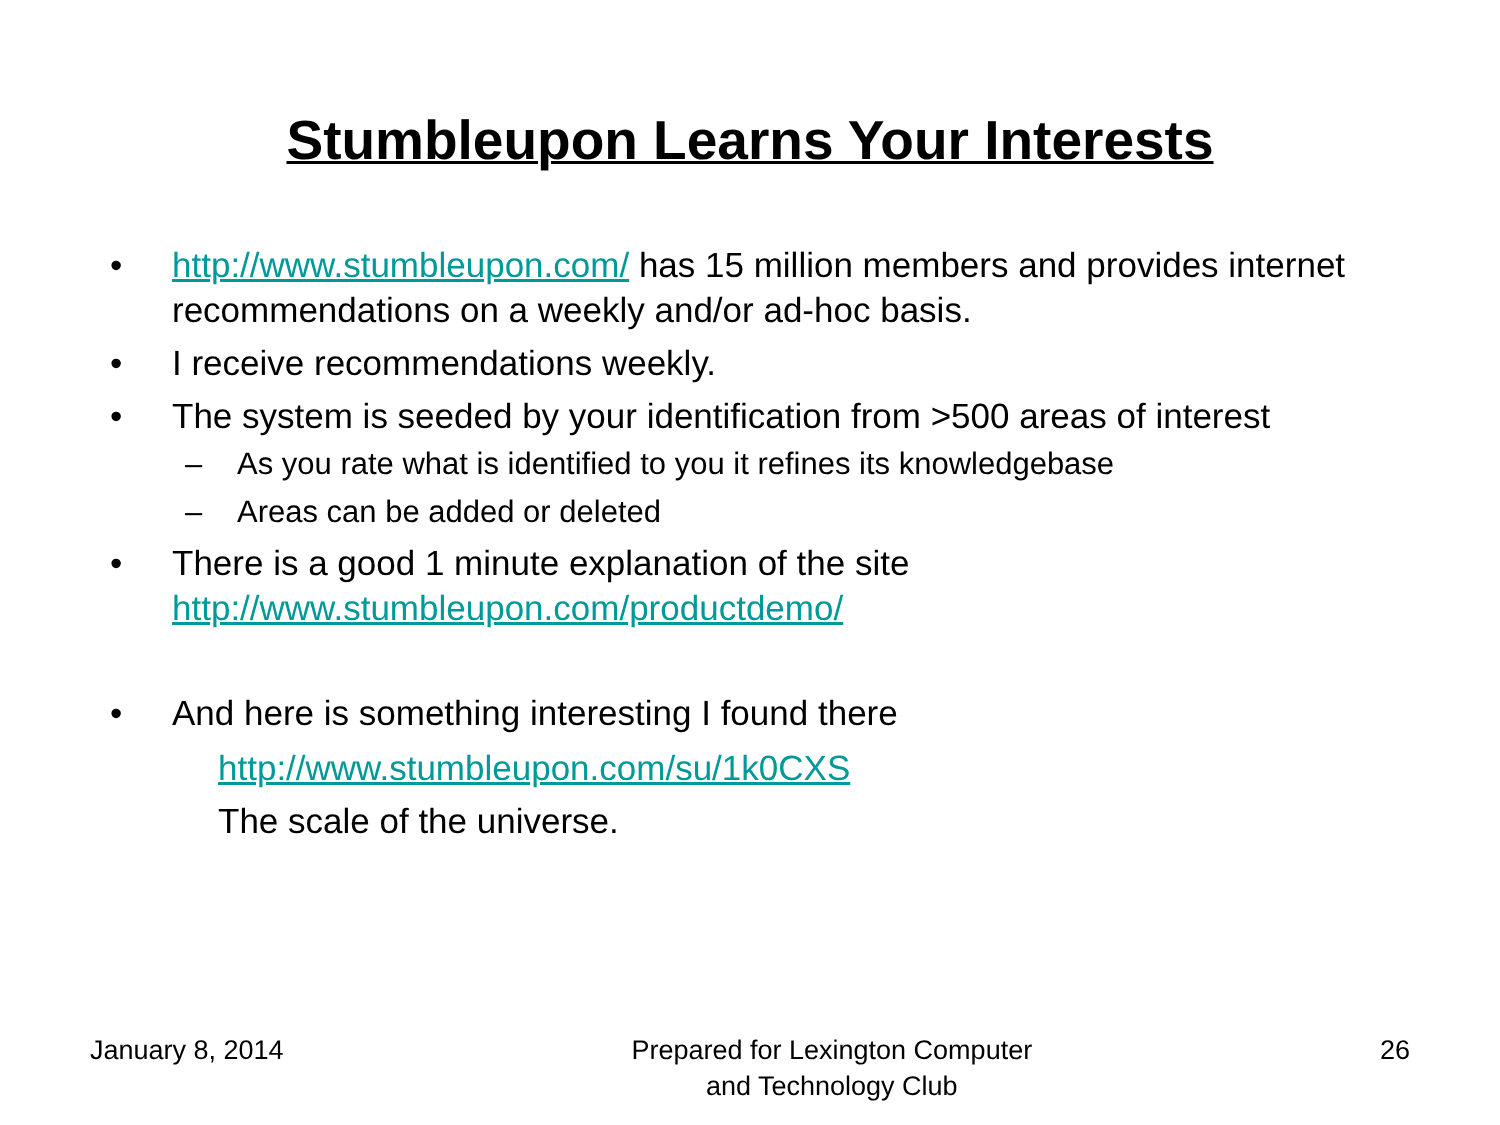Stumbleupon Learns Your Interests
• http://www.stumbleupon.com/ has 15 million members and provides internet recommendations on a weekly and/or ad-hoc basis.
• I receive recommendations weekly.
• The system is seeded by your identification from >500 areas of interest
– As you rate what is identified to you it refines its knowledgebase
– Areas can be added or deleted
• There is a good 1 minute explanation of the site
http://www.stumbleupon.com/productdemo/
• And here is something interesting I found there
http://www.stumbleupon.com/su/1k0CXS
The scale of the universe.
January 8, 2014 Prepared for Lexington Computer
and Technology Club 26